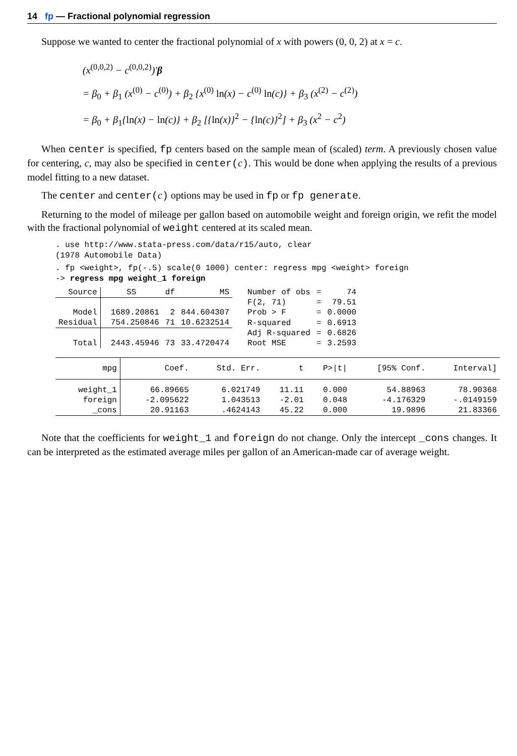14 fp — Fractional polynomial regression
Suppose we wanted to center the fractional polynomial of x with powers (0, 0, 2) at x = c.
(x<sup>(0,0,2)</sup> − c<sup>(0,0,2)</sup>)′β
= β<sub>0</sub> + β<sub>1</sub> (x<sup>(0)</sup> − c<sup>(0)</sup>) + β<sub>2</sub> {x<sup>(0)</sup> ln(x) − c<sup>(0)</sup> ln(c)} + β<sub>3</sub> (x<sup>(2)</sup> − c<sup>(2)</sup>)
= β<sub>0</sub> + β<sub>1</sub>{ln(x) − ln(c)} + β<sub>2</sub> [{ln(x)}<sup>2</sup> − {ln(c)}<sup>2</sup>] + β<sub>3</sub> (x<sup>2</sup> − c<sup>2</sup>)
When center is specified, fp centers based on the sample mean of (scaled) term. A previously chosen value for centering, c, may also be specified in center(c). This would be done when applying the results of a previous model fitting to a new dataset.
The center and center(c) options may be used in fp or fp generate.
Returning to the model of mileage per gallon based on automobile weight and foreign origin, we refit the model with the fractional polynomial of weight centered at its scaled mean.
. use http://www.stata-press.com/data/r15/auto, clear
(1978 Automobile Data)
. fp <weight>, fp(-.5) scale(0 1000) center: regress mpg <weight> foreign
-> regress mpg weight_1 foreign
| Source | SS | df | MS | Number of obs | = | 74 |
| --- | --- | --- | --- | --- | --- | --- |
| | | | | F(2, 71) | = | 79.51 |
| Model | 1689.20861 | 2 | 844.604307 | Prob > F | = | 0.0000 |
| Residual | 754.250846 | 71 | 10.6232514 | R-squared | = | 0.6913 |
| | | | | Adj R-squared | = | 0.6826 |
| Total | 2443.45946 | 73 | 33.4720474 | Root MSE | = | 3.2593 |
| mpg | Coef. | Std. Err. | t | P>/t/ | [95% Conf. | Interval] |
| --- | --- | --- | --- | --- | --- | --- |
| weight_1 | 66.89665 | 6.021749 | 11.11 | 0.000 | 54.88963 | 78.90368 |
| foreign | -2.095622 | 1.043513 | -2.01 | 0.048 | -4.176329 | -.0149159 |
| _cons | 20.91163 | .4624143 | 45.22 | 0.000 | 19.9896 | 21.83366 |
Note that the coefficients for weight_1 and foreign do not change. Only the intercept _cons changes. It can be interpreted as the estimated average miles per gallon of an American-made car of average weight.